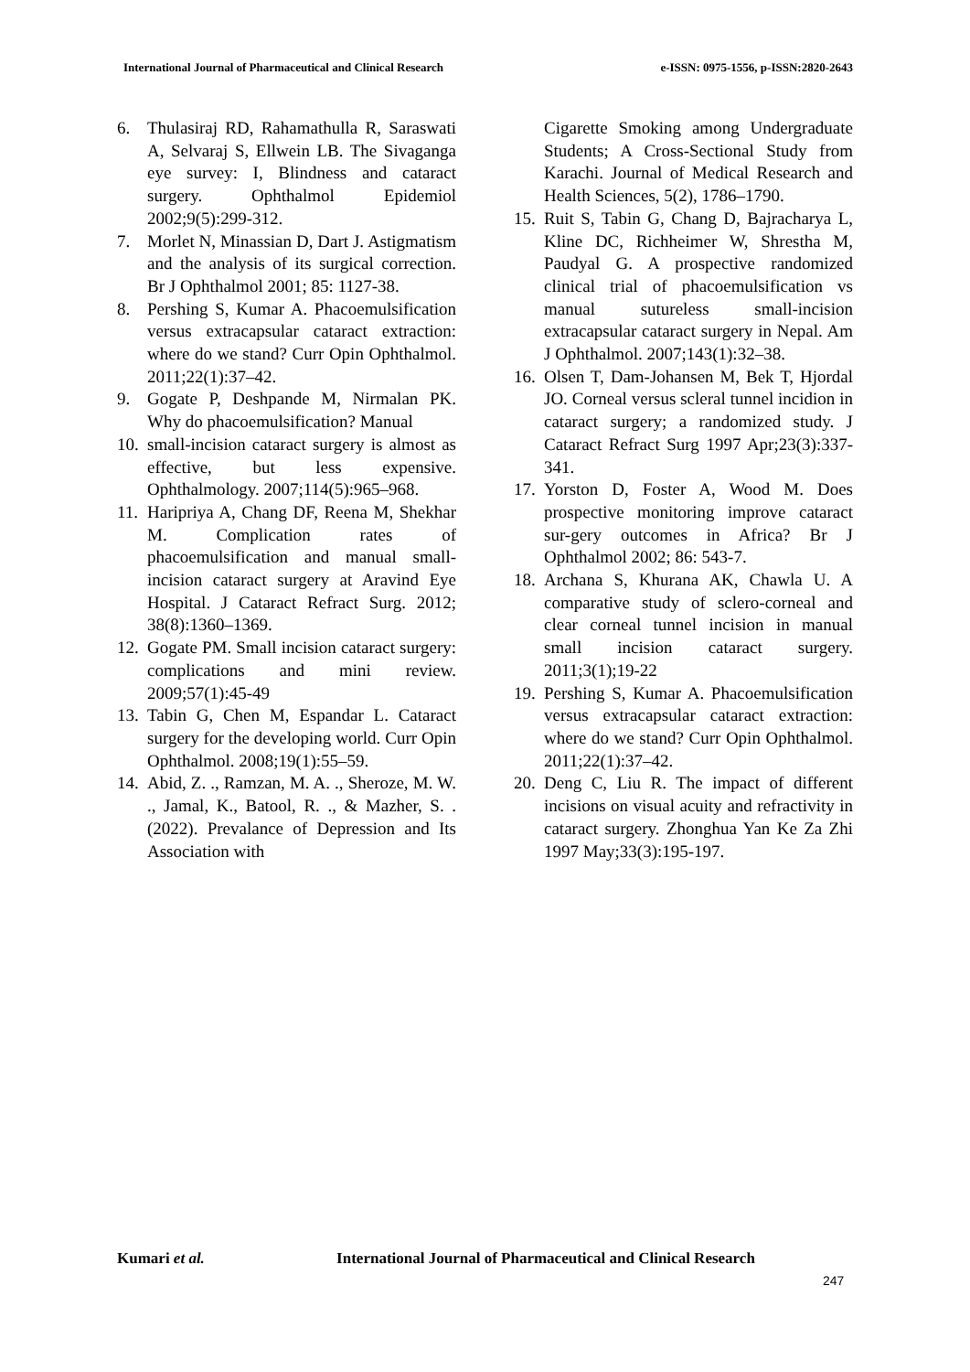International Journal of Pharmaceutical and Clinical Research e-ISSN: 0975-1556, p-ISSN:2820-2643
6. Thulasiraj RD, Rahamathulla R, Saraswati A, Selvaraj S, Ellwein LB. The Sivaganga eye survey: I, Blindness and cataract surgery. Ophthalmol Epidemiol 2002;9(5):299-312.
7. Morlet N, Minassian D, Dart J. Astigmatism and the analysis of its surgical correction. Br J Ophthalmol 2001; 85: 1127-38.
8. Pershing S, Kumar A. Phacoemulsification versus extracapsular cataract extraction: where do we stand? Curr Opin Ophthalmol. 2011;22(1):37–42.
9. Gogate P, Deshpande M, Nirmalan PK. Why do phacoemulsification? Manual
10. small-incision cataract surgery is almost as effective, but less expensive. Ophthalmology. 2007;114(5):965–968.
11. Haripriya A, Chang DF, Reena M, Shekhar M. Complication rates of phacoemulsification and manual small-incision cataract surgery at Aravind Eye Hospital. J Cataract Refract Surg. 2012; 38(8):1360–1369.
12. Gogate PM. Small incision cataract surgery: complications and mini review. 2009;57(1):45-49
13. Tabin G, Chen M, Espandar L. Cataract surgery for the developing world. Curr Opin Ophthalmol. 2008;19(1):55–59.
14. Abid, Z. ., Ramzan, M. A. ., Sheroze, M. W. ., Jamal, K., Batool, R. ., & Mazher, S. . (2022). Prevalance of Depression and Its Association with
Cigarette Smoking among Undergraduate Students; A Cross-Sectional Study from Karachi. Journal of Medical Research and Health Sciences, 5(2), 1786–1790.
15. Ruit S, Tabin G, Chang D, Bajracharya L, Kline DC, Richheimer W, Shrestha M, Paudyal G. A prospective randomized clinical trial of phacoemulsification vs manual sutureless small-incision extracapsular cataract surgery in Nepal. Am J Ophthalmol. 2007;143(1):32–38.
16. Olsen T, Dam-Johansen M, Bek T, Hjordal JO. Corneal versus scleral tunnel incidion in cataract surgery; a randomized study. J Cataract Refract Surg 1997 Apr;23(3):337-341.
17. Yorston D, Foster A, Wood M. Does prospective monitoring improve cataract sur-gery outcomes in Africa? Br J Ophthalmol 2002; 86: 543-7.
18. Archana S, Khurana AK, Chawla U. A comparative study of sclero-corneal and clear corneal tunnel incision in manual small incision cataract surgery. 2011;3(1);19-22
19. Pershing S, Kumar A. Phacoemulsification versus extracapsular cataract extraction: where do we stand? Curr Opin Ophthalmol. 2011;22(1):37–42.
20. Deng C, Liu R. The impact of different incisions on visual acuity and refractivity in cataract surgery. Zhonghua Yan Ke Za Zhi 1997 May;33(3):195-197.
Kumari et al. International Journal of Pharmaceutical and Clinical Research
247